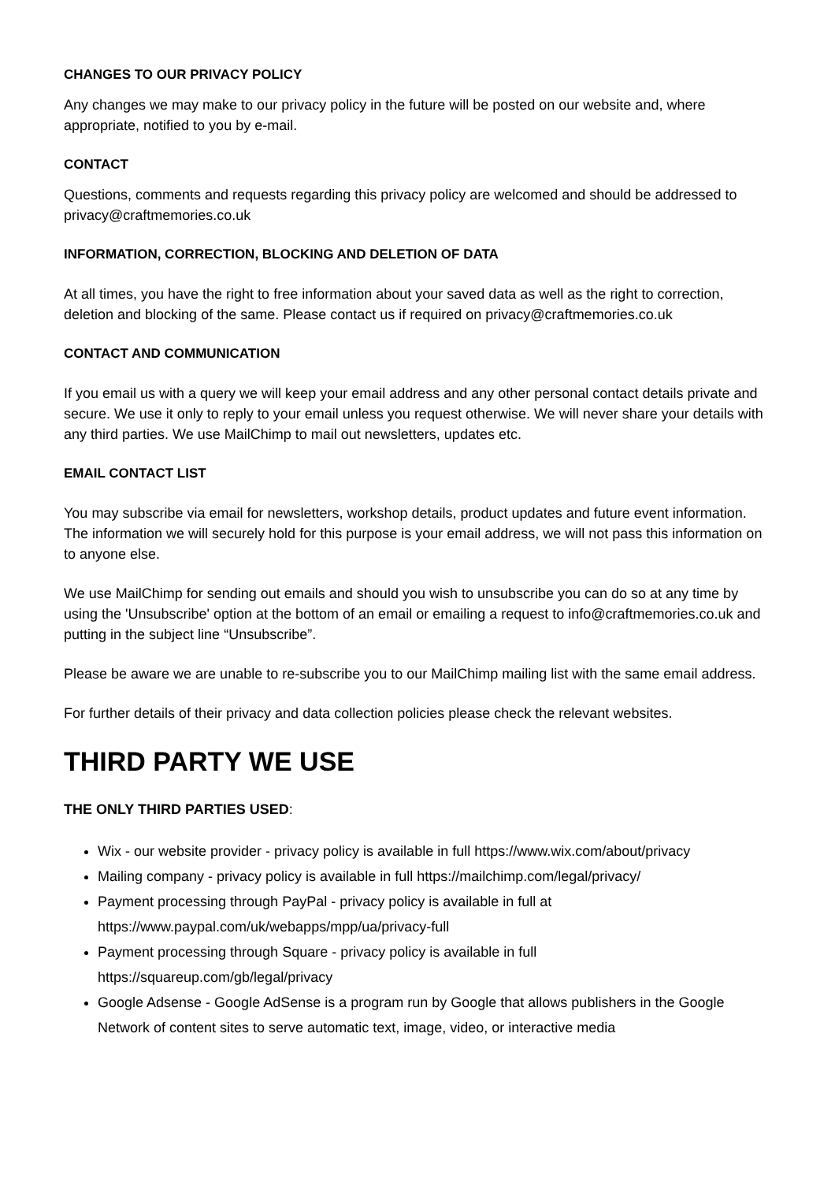CHANGES TO OUR PRIVACY POLICY
Any changes we may make to our privacy policy in the future will be posted on our website and, where appropriate, notified to you by e-mail.
CONTACT
Questions, comments and requests regarding this privacy policy are welcomed and should be addressed to privacy@craftmemories.co.uk
INFORMATION, CORRECTION, BLOCKING AND DELETION OF DATA
At all times, you have the right to free information about your saved data as well as the right to correction, deletion and blocking of the same. Please contact us if required on privacy@craftmemories.co.uk
CONTACT AND COMMUNICATION
If you email us with a query we will keep your email address and any other personal contact details private and secure. We use it only to reply to your email unless you request otherwise. We will never share your details with any third parties. We use MailChimp to mail out newsletters, updates etc.
EMAIL CONTACT LIST
You may subscribe via email for newsletters, workshop details, product updates and future event information. The information we will securely hold for this purpose is your email address, we will not pass this information on to anyone else.
We use MailChimp for sending out emails and should you wish to unsubscribe you can do so at any time by using the 'Unsubscribe' option at the bottom of an email or emailing a request to info@craftmemories.co.uk and putting in the subject line “Unsubscribe”.
Please be aware we are unable to re-subscribe you to our MailChimp mailing list with the same email address.
For further details of their privacy and data collection policies please check the relevant websites.
THIRD PARTY WE USE
THE ONLY THIRD PARTIES USED:
Wix - our website provider - privacy policy is available in full https://www.wix.com/about/privacy
Mailing company - privacy policy is available in full https://mailchimp.com/legal/privacy/
Payment processing through PayPal - privacy policy is available in full at https://www.paypal.com/uk/webapps/mpp/ua/privacy-full
Payment processing through Square - privacy policy is available in full https://squareup.com/gb/legal/privacy
Google Adsense - Google AdSense is a program run by Google that allows publishers in the Google Network of content sites to serve automatic text, image, video, or interactive media